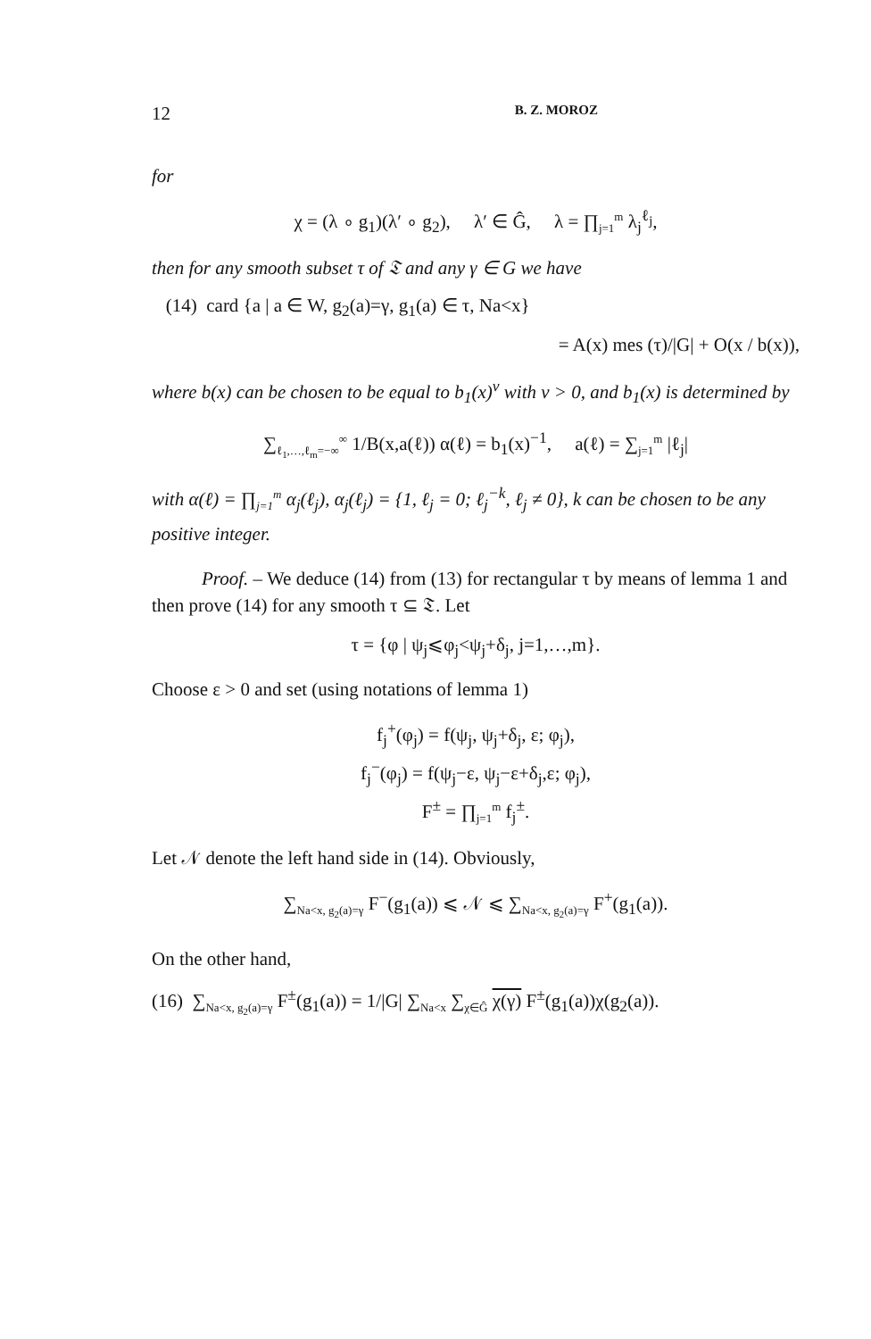12 B. Z. MOROZ
for
χ = (λ ∘ g<sub>1</sub>)(λ′ ∘ g<sub>2</sub>), λ′ ∈ Ĝ, λ = ∏<sub>j=1</sub><sup>m</sup> λ<sub>j</sub><sup>ℓ<sub>j</sub></sup>,
then for any smooth subset τ of 𝔗 and any γ ∈ G we have
(14) card {a | a ∈ W, g<sub>2</sub>(a)=γ, g<sub>1</sub>(a) ∈ τ, Na<x}
= A(x) mes (τ)/|G| + O(x / b(x)),
where b(x) can be chosen to be equal to b<sub>1</sub>(x)<sup>ν</sup> with ν > 0, and b<sub>1</sub>(x) is determined by
∑<sub>ℓ<sub>1</sub>,…,ℓ<sub>m</sub>=−∞</sub><sup>∞</sup> 1/B(x,a(ℓ)) α(ℓ) = b<sub>1</sub>(x)<sup>−1</sup>, a(ℓ) = ∑<sub>j=1</sub><sup>m</sup> |ℓ<sub>j</sub>|
with α(ℓ) = ∏<sub>j=1</sub><sup>m</sup> α<sub>j</sub>(ℓ<sub>j</sub>), α<sub>j</sub>(ℓ<sub>j</sub>) = {1, ℓ<sub>j</sub> = 0; ℓ<sub>j</sub><sup>−k</sup>, ℓ<sub>j</sub> ≠ 0}, k can be chosen to be any positive integer.
Proof. – We deduce (14) from (13) for rectangular τ by means of lemma 1 and then prove (14) for any smooth τ ⊆ 𝔗. Let
τ = {φ | ψ<sub>j</sub>⩽φ<sub>j</sub><ψ<sub>j</sub>+δ<sub>j</sub>, j=1,…,m}.
Choose ε > 0 and set (using notations of lemma 1)
f<sub>j</sub><sup>+</sup>(φ<sub>j</sub>) = f(ψ<sub>j</sub>, ψ<sub>j</sub>+δ<sub>j</sub>, ε; φ<sub>j</sub>),
f<sub>j</sub><sup>−</sup>(φ<sub>j</sub>) = f(ψ<sub>j</sub>−ε, ψ<sub>j</sub>−ε+δ<sub>j</sub>,ε; φ<sub>j</sub>),
F<sup>±</sup> = ∏<sub>j=1</sub><sup>m</sup> f<sub>j</sub><sup>±</sup>.
Let 𝒩 denote the left hand side in (14). Obviously,
∑<sub>Na<x, g<sub>2</sub>(a)=γ</sub> F<sup>−</sup>(g<sub>1</sub>(a)) ⩽ 𝒩 ⩽ ∑<sub>Na<x, g<sub>2</sub>(a)=γ</sub> F<sup>+</sup>(g<sub>1</sub>(a)).
On the other hand,
(16) ∑<sub>Na<x, g<sub>2</sub>(a)=γ</sub> F<sup>±</sup>(g<sub>1</sub>(a)) = 1/|G| ∑<sub>Na<x</sub> ∑<sub>χ∈Ĝ</sub> χ(γ) F<sup>±</sup>(g<sub>1</sub>(a))χ(g<sub>2</sub>(a)).